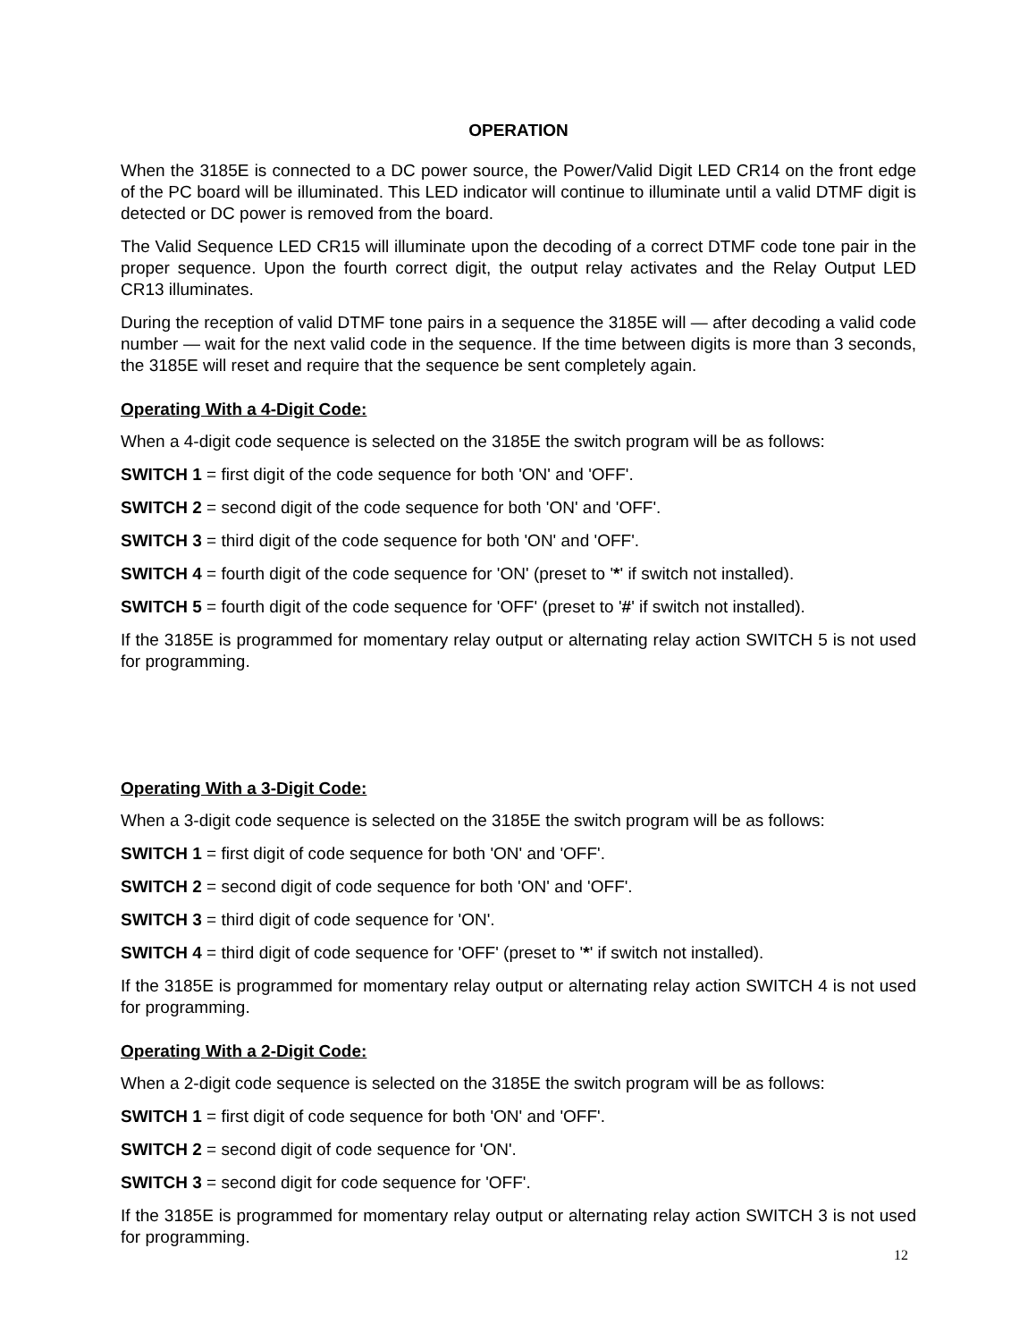OPERATION
When the 3185E is connected to a DC power source, the Power/Valid Digit LED CR14 on the front edge of the PC board will be illuminated. This LED indicator will continue to illuminate until a valid DTMF digit is detected or DC power is removed from the board.
The Valid Sequence LED CR15 will illuminate upon the decoding of a correct DTMF code tone pair in the proper sequence. Upon the fourth correct digit, the output relay activates and the Relay Output LED CR13 illuminates.
During the reception of valid DTMF tone pairs in a sequence the 3185E will — after decoding a valid code number — wait for the next valid code in the sequence. If the time between digits is more than 3 seconds, the 3185E will reset and require that the sequence be sent completely again.
Operating With a 4-Digit Code:
When a 4-digit code sequence is selected on the 3185E the switch program will be as follows:
SWITCH 1 = first digit of the code sequence for both 'ON' and 'OFF'.
SWITCH 2 = second digit of the code sequence for both 'ON' and 'OFF'.
SWITCH 3 = third digit of the code sequence for both 'ON' and 'OFF'.
SWITCH 4 = fourth digit of the code sequence for 'ON' (preset to '*' if switch not installed).
SWITCH 5 = fourth digit of the code sequence for 'OFF' (preset to '#' if switch not installed).
If the 3185E is programmed for momentary relay output or alternating relay action SWITCH 5 is not used for programming.
Operating With a 3-Digit Code:
When a 3-digit code sequence is selected on the 3185E the switch program will be as follows:
SWITCH 1 = first digit of code sequence for both 'ON' and 'OFF'.
SWITCH 2 = second digit of code sequence for both 'ON' and 'OFF'.
SWITCH 3 = third digit of code sequence for 'ON'.
SWITCH 4 = third digit of code sequence for 'OFF' (preset to '*' if switch not installed).
If the 3185E is programmed for momentary relay output or alternating relay action SWITCH 4 is not used for programming.
Operating With a 2-Digit Code:
When a 2-digit code sequence is selected on the 3185E the switch program will be as follows:
SWITCH 1 = first digit of code sequence for both 'ON' and 'OFF'.
SWITCH 2 = second digit of code sequence for 'ON'.
SWITCH 3 = second digit for code sequence for 'OFF'.
If the 3185E is programmed for momentary relay output or alternating relay action SWITCH 3 is not used for programming.
12